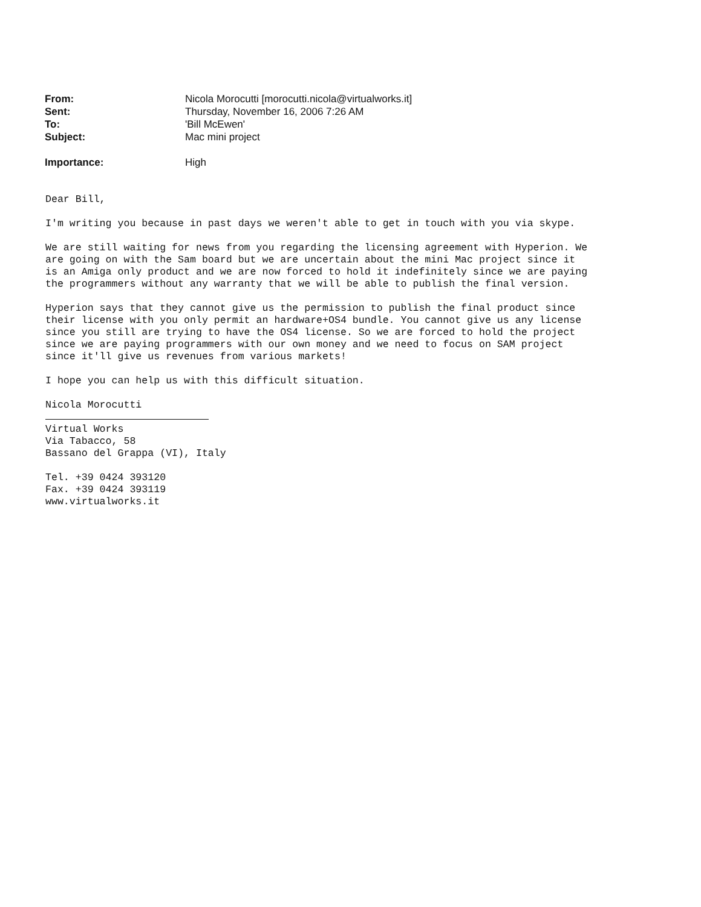| From: | Nicola Morocutti [morocutti.nicola@virtualworks.it] |
| Sent: | Thursday, November 16, 2006 7:26 AM |
| To: | 'Bill McEwen' |
| Subject: | Mac mini project |
| Importance: | High |
Dear Bill,
I'm writing you because in past days we weren't able to get in touch with you via skype.
We are still waiting for news from you regarding the licensing agreement with Hyperion. We are going on with the Sam board but we are uncertain about the mini Mac project since it is an Amiga only product and we are now forced to hold it indefinitely since we are paying the programmers without any warranty that we will be able to publish the final version.
Hyperion says that they cannot give us the permission to publish the final product since their license with you only permit an hardware+OS4 bundle. You cannot give us any license since you still are trying to have the OS4 license. So we are forced to hold the project since we are paying programmers with our own money and we need to focus on SAM project since it'll give us revenues from various markets!
I hope you can help us with this difficult situation.
Nicola Morocutti Virtual Works Via Tabacco, 58 Bassano del Grappa (VI), Italy Tel. +39 0424 393120 Fax. +39 0424 393119 www.virtualworks.it